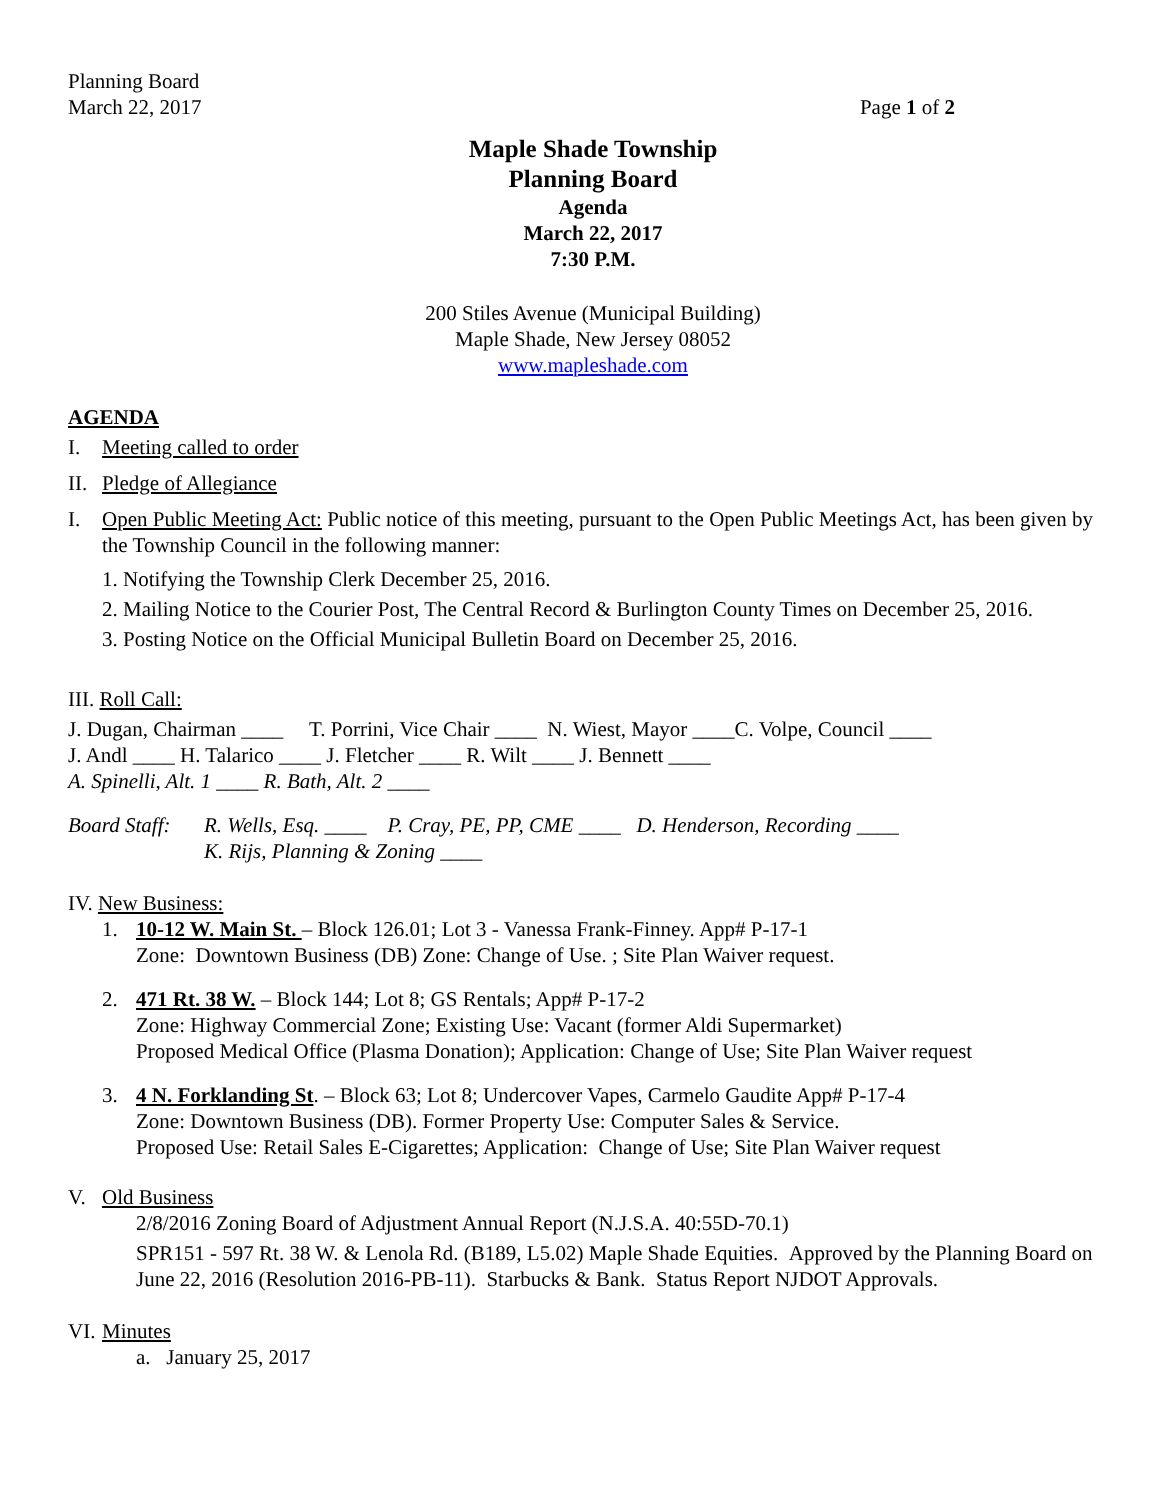Planning Board
March 22, 2017 Page 1 of 2
Maple Shade Township
Planning Board
Agenda
March 22, 2017
7:30 P.M.
200 Stiles Avenue (Municipal Building)
Maple Shade, New Jersey 08052
www.mapleshade.com
AGENDA
I. Meeting called to order
II. Pledge of Allegiance
I. Open Public Meeting Act: Public notice of this meeting, pursuant to the Open Public Meetings Act, has been given by the Township Council in the following manner:
1. Notifying the Township Clerk December 25, 2016.
2. Mailing Notice to the Courier Post, The Central Record & Burlington County Times on December 25, 2016.
3. Posting Notice on the Official Municipal Bulletin Board on December 25, 2016.
III. Roll Call:
J. Dugan, Chairman ____ T. Porrini, Vice Chair ____ N. Wiest, Mayor ____C. Volpe, Council ____
J. Andl ____ H. Talarico ____ J. Fletcher ____ R. Wilt ____ J. Bennett ____
A. Spinelli, Alt. 1 ____ R. Bath, Alt. 2 ____
Board Staff: R. Wells, Esq. ____ P. Cray, PE, PP, CME ____ D. Henderson, Recording ____
K. Rijs, Planning & Zoning ____
IV. New Business:
1. 10-12 W. Main St. – Block 126.01; Lot 3 - Vanessa Frank-Finney. App# P-17-1
Zone: Downtown Business (DB) Zone: Change of Use. ; Site Plan Waiver request.
2. 471 Rt. 38 W. – Block 144; Lot 8; GS Rentals; App# P-17-2
Zone: Highway Commercial Zone; Existing Use: Vacant (former Aldi Supermarket)
Proposed Medical Office (Plasma Donation); Application: Change of Use; Site Plan Waiver request
3. 4 N. Forklanding St. – Block 63; Lot 8; Undercover Vapes, Carmelo Gaudite App# P-17-4
Zone: Downtown Business (DB). Former Property Use: Computer Sales & Service.
Proposed Use: Retail Sales E-Cigarettes; Application: Change of Use; Site Plan Waiver request
V. Old Business
2/8/2016 Zoning Board of Adjustment Annual Report (N.J.S.A. 40:55D-70.1)
SPR151 - 597 Rt. 38 W. & Lenola Rd. (B189, L5.02) Maple Shade Equities. Approved by the Planning Board on June 22, 2016 (Resolution 2016-PB-11). Starbucks & Bank. Status Report NJDOT Approvals.
VI. Minutes
a. January 25, 2017